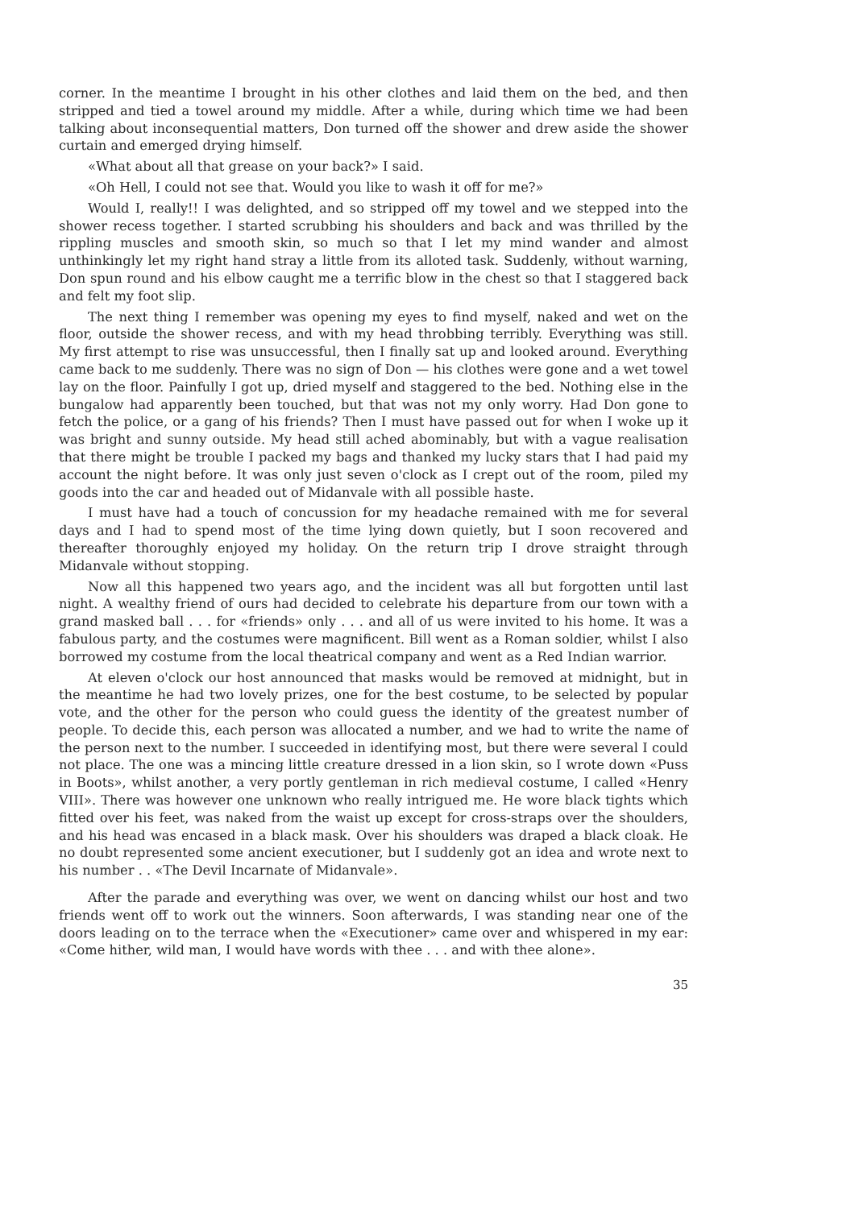corner. In the meantime I brought in his other clothes and laid them on the bed, and then stripped and tied a towel around my middle. After a while, during which time we had been talking about inconsequential matters, Don turned off the shower and drew aside the shower curtain and emerged drying himself.
«What about all that grease on your back?» I said.
«Oh Hell, I could not see that. Would you like to wash it off for me?»
Would I, really!! I was delighted, and so stripped off my towel and we stepped into the shower recess together. I started scrubbing his shoulders and back and was thrilled by the rippling muscles and smooth skin, so much so that I let my mind wander and almost unthinkingly let my right hand stray a little from its alloted task. Suddenly, without warning, Don spun round and his elbow caught me a terrific blow in the chest so that I staggered back and felt my foot slip.
The next thing I remember was opening my eyes to find myself, naked and wet on the floor, outside the shower recess, and with my head throbbing terribly. Everything was still. My first attempt to rise was unsuccessful, then I finally sat up and looked around. Everything came back to me suddenly. There was no sign of Don — his clothes were gone and a wet towel lay on the floor. Painfully I got up, dried myself and staggered to the bed. Nothing else in the bungalow had apparently been touched, but that was not my only worry. Had Don gone to fetch the police, or a gang of his friends? Then I must have passed out for when I woke up it was bright and sunny outside. My head still ached abominably, but with a vague realisation that there might be trouble I packed my bags and thanked my lucky stars that I had paid my account the night before. It was only just seven o'clock as I crept out of the room, piled my goods into the car and headed out of Midanvale with all possible haste.
I must have had a touch of concussion for my headache remained with me for several days and I had to spend most of the time lying down quietly, but I soon recovered and thereafter thoroughly enjoyed my holiday. On the return trip I drove straight through Midanvale without stopping.
Now all this happened two years ago, and the incident was all but forgotten until last night. A wealthy friend of ours had decided to celebrate his departure from our town with a grand masked ball . . . for «friends» only . . . and all of us were invited to his home. It was a fabulous party, and the costumes were magnificent. Bill went as a Roman soldier, whilst I also borrowed my costume from the local theatrical company and went as a Red Indian warrior.
At eleven o'clock our host announced that masks would be removed at midnight, but in the meantime he had two lovely prizes, one for the best costume, to be selected by popular vote, and the other for the person who could guess the identity of the greatest number of people. To decide this, each person was allocated a number, and we had to write the name of the person next to the number. I succeeded in identifying most, but there were several I could not place. The one was a mincing little creature dressed in a lion skin, so I wrote down «Puss in Boots», whilst another, a very portly gentleman in rich medieval costume, I called «Henry VIII». There was however one unknown who really intrigued me. He wore black tights which fitted over his feet, was naked from the waist up except for cross-straps over the shoulders, and his head was encased in a black mask. Over his shoulders was draped a black cloak. He no doubt represented some ancient executioner, but I suddenly got an idea and wrote next to his number . . «The Devil Incarnate of Midanvale».
After the parade and everything was over, we went on dancing whilst our host and two friends went off to work out the winners. Soon afterwards, I was standing near one of the doors leading on to the terrace when the «Executioner» came over and whispered in my ear: «Come hither, wild man, I would have words with thee . . . and with thee alone».
35